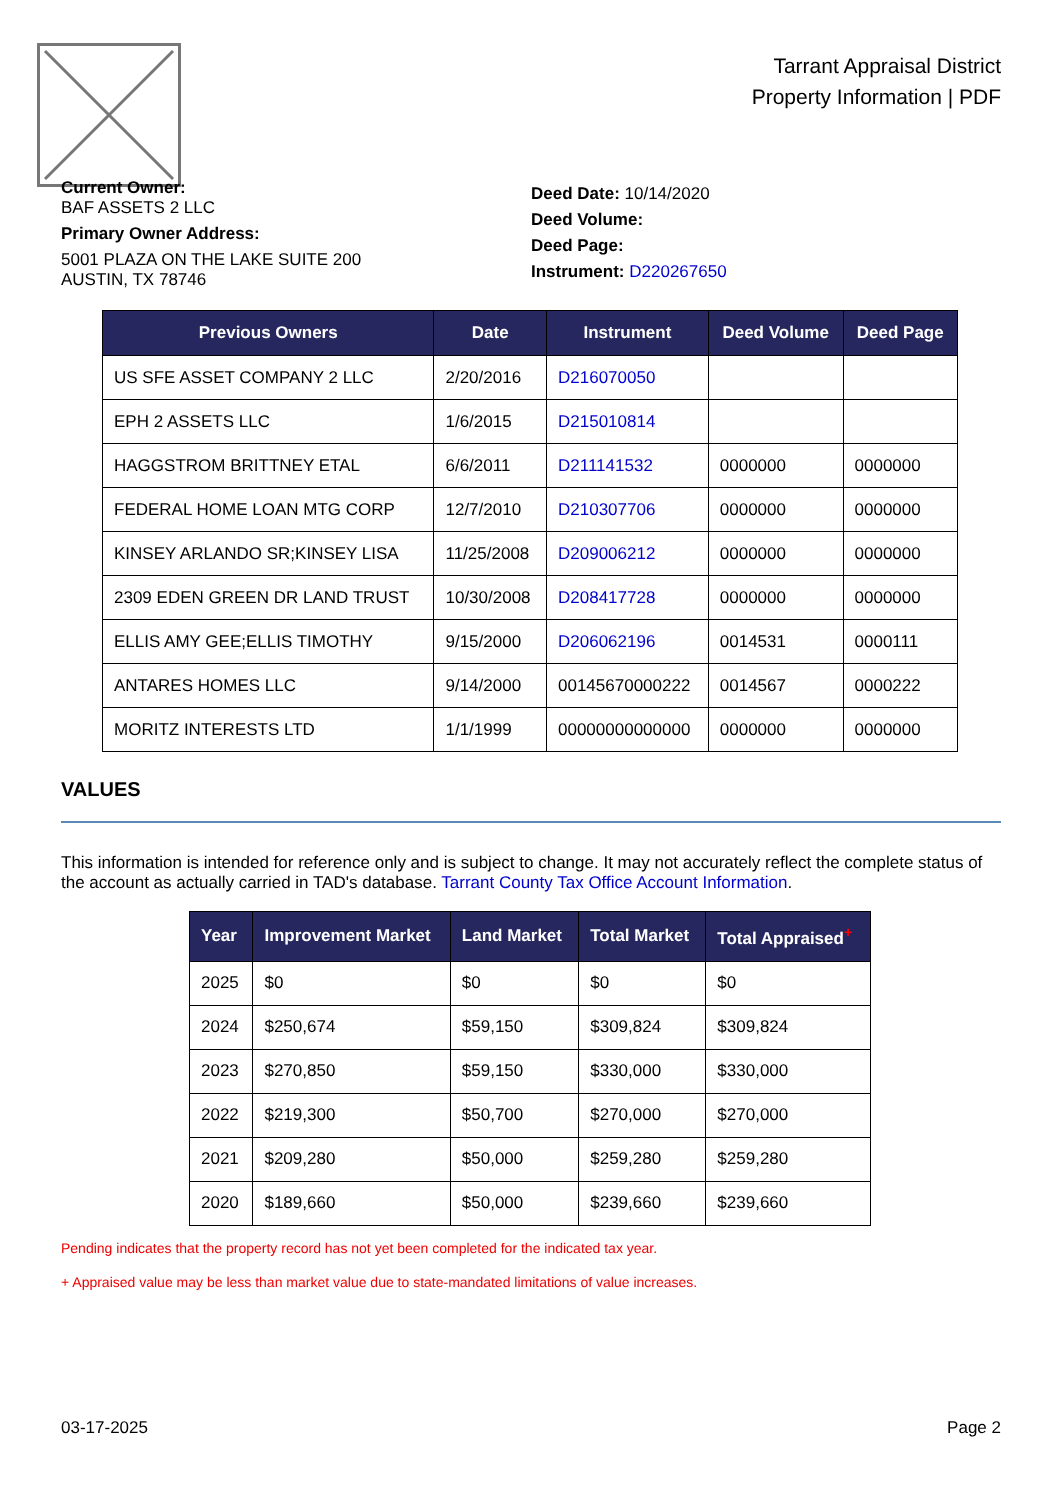Tarrant Appraisal District
Property Information | PDF
Current Owner:
BAF ASSETS 2 LLC
Primary Owner Address:
5001 PLAZA ON THE LAKE SUITE 200
AUSTIN, TX 78746
Deed Date: 10/14/2020
Deed Volume:
Deed Page:
Instrument: D220267650
| Previous Owners | Date | Instrument | Deed Volume | Deed Page |
| --- | --- | --- | --- | --- |
| US SFE ASSET COMPANY 2 LLC | 2/20/2016 | D216070050 | | |
| EPH 2 ASSETS LLC | 1/6/2015 | D215010814 | | |
| HAGGSTROM BRITTNEY ETAL | 6/6/2011 | D211141532 | 0000000 | 0000000 |
| FEDERAL HOME LOAN MTG CORP | 12/7/2010 | D210307706 | 0000000 | 0000000 |
| KINSEY ARLANDO SR;KINSEY LISA | 11/25/2008 | D209006212 | 0000000 | 0000000 |
| 2309 EDEN GREEN DR LAND TRUST | 10/30/2008 | D208417728 | 0000000 | 0000000 |
| ELLIS AMY GEE;ELLIS TIMOTHY | 9/15/2000 | D206062196 | 0014531 | 0000111 |
| ANTARES HOMES LLC | 9/14/2000 | 00145670000222 | 0014567 | 0000222 |
| MORITZ INTERESTS LTD | 1/1/1999 | 00000000000000 | 0000000 | 0000000 |
VALUES
This information is intended for reference only and is subject to change. It may not accurately reflect the complete status of the account as actually carried in TAD's database. Tarrant County Tax Office Account Information.
| Year | Improvement Market | Land Market | Total Market | Total Appraised<sup>+</sup> |
| --- | --- | --- | --- | --- |
| 2025 | $0 | $0 | $0 | $0 |
| 2024 | $250,674 | $59,150 | $309,824 | $309,824 |
| 2023 | $270,850 | $59,150 | $330,000 | $330,000 |
| 2022 | $219,300 | $50,700 | $270,000 | $270,000 |
| 2021 | $209,280 | $50,000 | $259,280 | $259,280 |
| 2020 | $189,660 | $50,000 | $239,660 | $239,660 |
Pending indicates that the property record has not yet been completed for the indicated tax year.
+ Appraised value may be less than market value due to state-mandated limitations of value increases.
03-17-2025 Page 2